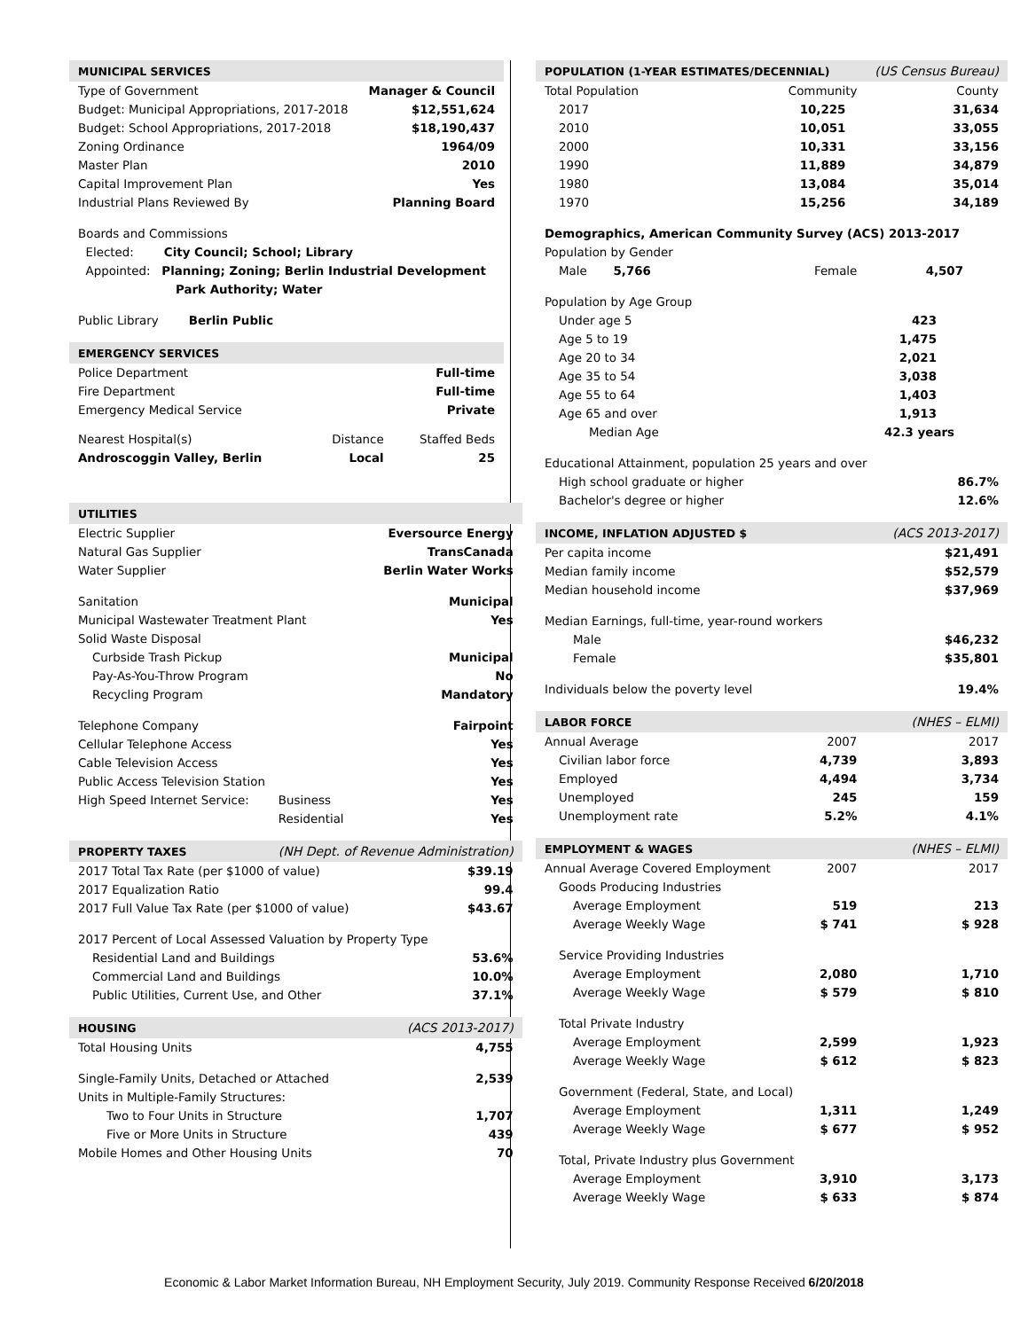| MUNICIPAL SERVICES | |
| Type of Government | Manager & Council |
| Budget: Municipal Appropriations, 2017-2018 | $12,551,624 |
| Budget: School Appropriations, 2017-2018 | $18,190,437 |
| Zoning Ordinance | 1964/09 |
| Master Plan | 2010 |
| Capital Improvement Plan | Yes |
| Industrial Plans Reviewed By | Planning Board |
| Boards and Commissions | |
| Elected: City Council; School; Library | |
| Appointed: Planning; Zoning; Berlin Industrial Development | |
| Park Authority; Water | |
| Public Library Berlin Public | |
| EMERGENCY SERVICES | |
| Police Department | Full-time |
| Fire Department | Full-time |
| Emergency Medical Service | Private |
| Nearest Hospital(s) | Distance | Staffed Beds |
| Androscoggin Valley, Berlin | Local | 25 |
| UTILITIES | | |
| Electric Supplier | | Eversource Energy |
| Natural Gas Supplier | | TransCanada |
| Water Supplier | | Berlin Water Works |
| Sanitation | | Municipal |
| Municipal Wastewater Treatment Plant | | Yes |
| Solid Waste Disposal | | |
| Curbside Trash Pickup | | Municipal |
| Pay-As-You-Throw Program | | No |
| Recycling Program | | Mandatory |
| Telephone Company | | Fairpoint |
| Cellular Telephone Access | | Yes |
| Cable Television Access | | Yes |
| Public Access Television Station | | Yes |
| High Speed Internet Service: | Business | Yes |
| | Residential | Yes |
| PROPERTY TAXES | (NH Dept. of Revenue Administration) | |
| 2017 Total Tax Rate (per $1000 of value) | | $39.19 |
| 2017 Equalization Ratio | | 99.4 |
| 2017 Full Value Tax Rate (per $1000 of value) | | $43.67 |
| 2017 Percent of Local Assessed Valuation by Property Type | | |
| Residential Land and Buildings | | 53.6% |
| Commercial Land and Buildings | | 10.0% |
| Public Utilities, Current Use, and Other | | 37.1% |
| HOUSING | (ACS 2013-2017) | |
| Total Housing Units | | 4,755 |
| Single-Family Units, Detached or Attached | | 2,539 |
| Units in Multiple-Family Structures: | | |
| Two to Four Units in Structure | | 1,707 |
| Five or More Units in Structure | | 439 |
| Mobile Homes and Other Housing Units | | 70 |
| POPULATION (1-YEAR ESTIMATES/DECENNIAL) | | (US Census Bureau) |
| Total Population | Community | County |
| 2017 | 10,225 | 31,634 |
| 2010 | 10,051 | 33,055 |
| 2000 | 10,331 | 33,156 |
| 1990 | 11,889 | 34,879 |
| 1980 | 13,084 | 35,014 |
| 1970 | 15,256 | 34,189 |
| Demographics, American Community Survey (ACS) 2013-2017 | | |
| Population by Gender | | |
| Male 5,766 | Female | 4,507 |
| Population by Age Group | | |
| Under age 5 | | 423 |
| Age 5 to 19 | | 1,475 |
| Age 20 to 34 | | 2,021 |
| Age 35 to 54 | | 3,038 |
| Age 55 to 64 | | 1,403 |
| Age 65 and over | | 1,913 |
| Median Age | | 42.3 years |
| Educational Attainment, population 25 years and over | | |
| High school graduate or higher | | 86.7% |
| Bachelor's degree or higher | | 12.6% |
| INCOME, INFLATION ADJUSTED $ | | (ACS 2013-2017) |
| Per capita income | | $21,491 |
| Median family income | | $52,579 |
| Median household income | | $37,969 |
| Median Earnings, full-time, year-round workers | | |
| Male | | $46,232 |
| Female | | $35,801 |
| Individuals below the poverty level | | 19.4% |
| LABOR FORCE | | (NHES – ELMI) |
| Annual Average | 2007 | 2017 |
| Civilian labor force | 4,739 | 3,893 |
| Employed | 4,494 | 3,734 |
| Unemployed | 245 | 159 |
| Unemployment rate | 5.2% | 4.1% |
| EMPLOYMENT & WAGES | | (NHES – ELMI) |
| Annual Average Covered Employment | 2007 | 2017 |
| Goods Producing Industries | | |
| Average Employment | 519 | 213 |
| Average Weekly Wage | $ 741 | $ 928 |
| Service Providing Industries | | |
| Average Employment | 2,080 | 1,710 |
| Average Weekly Wage | $ 579 | $ 810 |
| Total Private Industry | | |
| Average Employment | 2,599 | 1,923 |
| Average Weekly Wage | $ 612 | $ 823 |
| Government (Federal, State, and Local) | | |
| Average Employment | 1,311 | 1,249 |
| Average Weekly Wage | $ 677 | $ 952 |
| Total, Private Industry plus Government | | |
| Average Employment | 3,910 | 3,173 |
| Average Weekly Wage | $ 633 | $ 874 |
Economic & Labor Market Information Bureau, NH Employment Security, July 2019. Community Response Received 6/20/2018